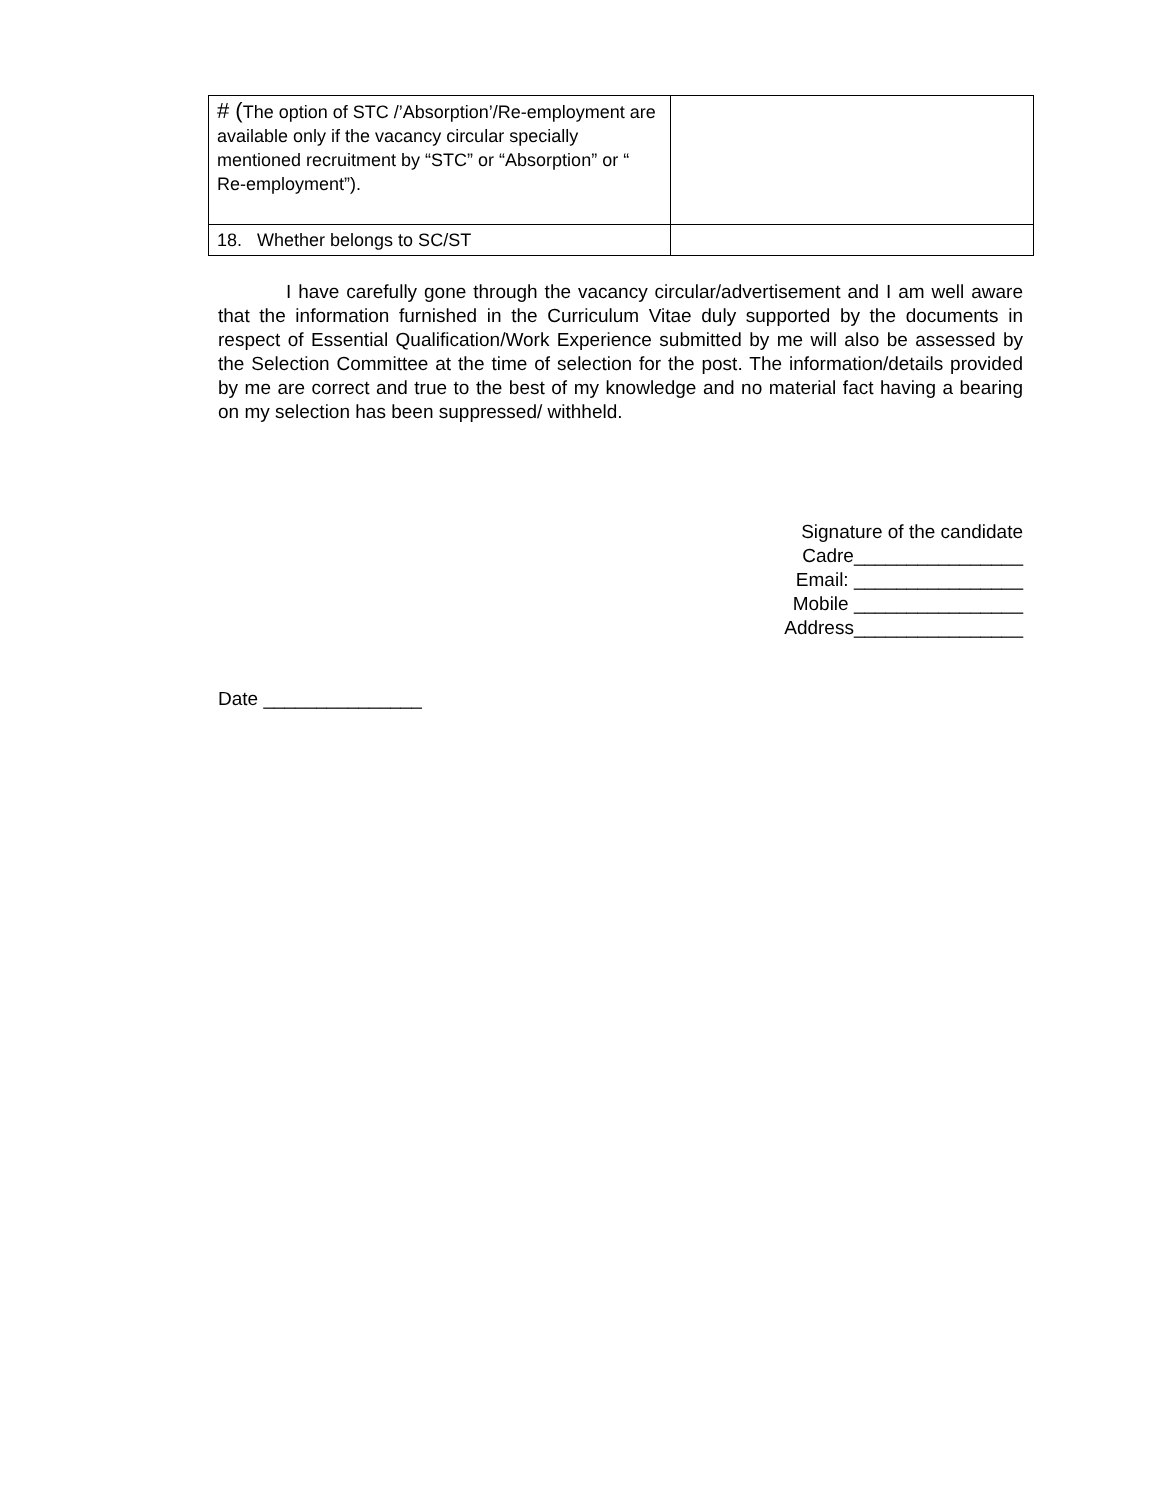| # ( The option of STC /’Absorption’/Re-employment are available only if the vacancy circular specially mentioned recruitment by “STC” or “Absorption” or “ Re-employment”). | |
| 18. Whether belongs to SC/ST | |
I have carefully gone through the vacancy circular/advertisement and I am well aware that the information furnished in the Curriculum Vitae duly supported by the documents in respect of Essential Qualification/Work Experience submitted by me will also be assessed by the Selection Committee at the time of selection for the post. The information/details provided by me are correct and true to the best of my knowledge and no material fact having a bearing on my selection has been suppressed/ withheld.
Signature of the candidate
Cadre________________
Email: ________________
Mobile ________________
Address________________
Date _______________